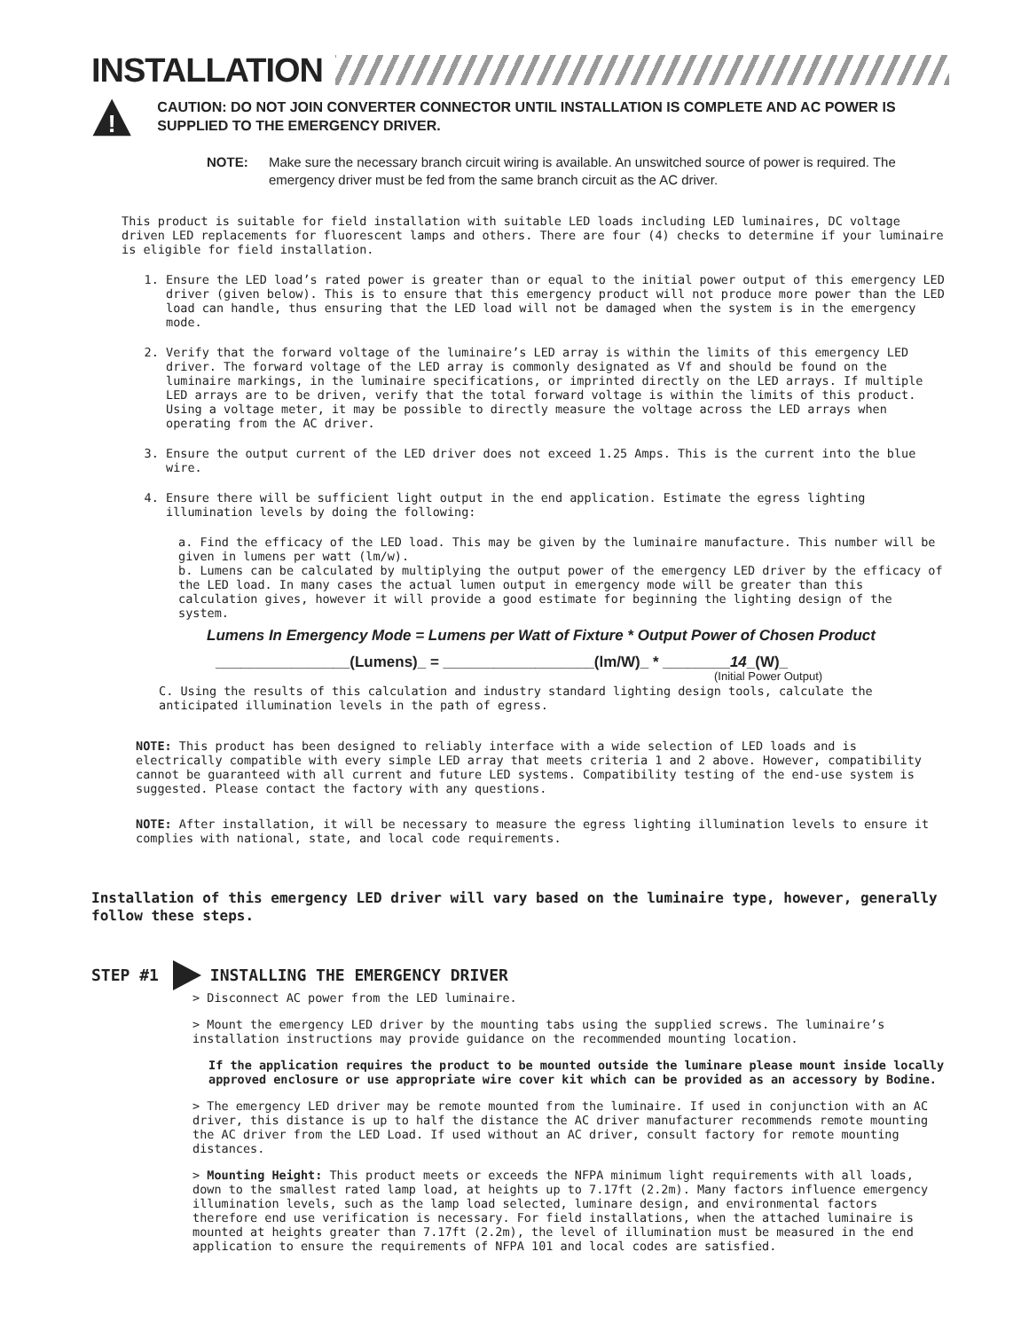INSTALLATION
!
CAUTION: DO NOT JOIN CONVERTER CONNECTOR UNTIL INSTALLATION IS COMPLETE AND AC POWER IS SUPPLIED TO THE EMERGENCY DRIVER.
NOTE: Make sure the necessary branch circuit wiring is available. An unswitched source of power is required. The emergency driver must be fed from the same branch circuit as the AC driver.
This product is suitable for field installation with suitable LED loads including LED luminaires, DC voltage driven LED replacements for fluorescent lamps and others. There are four (4) checks to determine if your luminaire is eligible for field installation.
1. Ensure the LED load’s rated power is greater than or equal to the initial power output of this emergency LED driver (given below). This is to ensure that this emergency product will not produce more power than the LED load can handle, thus ensuring that the LED load will not be damaged when the system is in the emergency mode.
2. Verify that the forward voltage of the luminaire’s LED array is within the limits of this emergency LED driver. The forward voltage of the LED array is commonly designated as Vf and should be found on the luminaire markings, in the luminaire specifications, or imprinted directly on the LED arrays. If multiple LED arrays are to be driven, verify that the total forward voltage is within the limits of this product. Using a voltage meter, it may be possible to directly measure the voltage across the LED arrays when operating from the AC driver.
3. Ensure the output current of the LED driver does not exceed 1.25 Amps. This is the current into the blue wire.
4. Ensure there will be sufficient light output in the end application. Estimate the egress lighting illumination levels by doing the following:
a. Find the efficacy of the LED load. This may be given by the luminaire manufacture. This number will be given in lumens per watt (lm/w).
b. Lumens can be calculated by multiplying the output power of the emergency LED driver by the efficacy of the LED load. In many cases the actual lumen output in emergency mode will be greater than this calculation gives, however it will provide a good estimate for beginning the lighting design of the system.
Lumens In Emergency Mode = Lumens per Watt of Fixture * Output Power of Chosen Product
________________(Lumens)_ = __________________(lm/W)_ * ________14_(W)_
(Initial Power Output)
C. Using the results of this calculation and industry standard lighting design tools, calculate the anticipated illumination levels in the path of egress.
NOTE: This product has been designed to reliably interface with a wide selection of LED loads and is electrically compatible with every simple LED array that meets criteria 1 and 2 above. However, compatibility cannot be guaranteed with all current and future LED systems. Compatibility testing of the end-use system is suggested. Please contact the factory with any questions.
NOTE: After installation, it will be necessary to measure the egress lighting illumination levels to ensure it complies with national, state, and local code requirements.
Installation of this emergency LED driver will vary based on the luminaire type, however, generally follow these steps.
STEP #1 INSTALLING THE EMERGENCY DRIVER
> Disconnect AC power from the LED luminaire.
> Mount the emergency LED driver by the mounting tabs using the supplied screws. The luminaire’s installation instructions may provide guidance on the recommended mounting location.
If the application requires the product to be mounted outside the luminare please mount inside locally approved enclosure or use appropriate wire cover kit which can be provided as an accessory by Bodine.
> The emergency LED driver may be remote mounted from the luminaire. If used in conjunction with an AC driver, this distance is up to half the distance the AC driver manufacturer recommends remote mounting the AC driver from the LED Load. If used without an AC driver, consult factory for remote mounting distances.
> Mounting Height: This product meets or exceeds the NFPA minimum light requirements with all loads, down to the smallest rated lamp load, at heights up to 7.17ft (2.2m). Many factors influence emergency illumination levels, such as the lamp load selected, luminare design, and environmental factors therefore end use verification is necessary. For field installations, when the attached luminaire is mounted at heights greater than 7.17ft (2.2m), the level of illumination must be measured in the end application to ensure the requirements of NFPA 101 and local codes are satisfied.